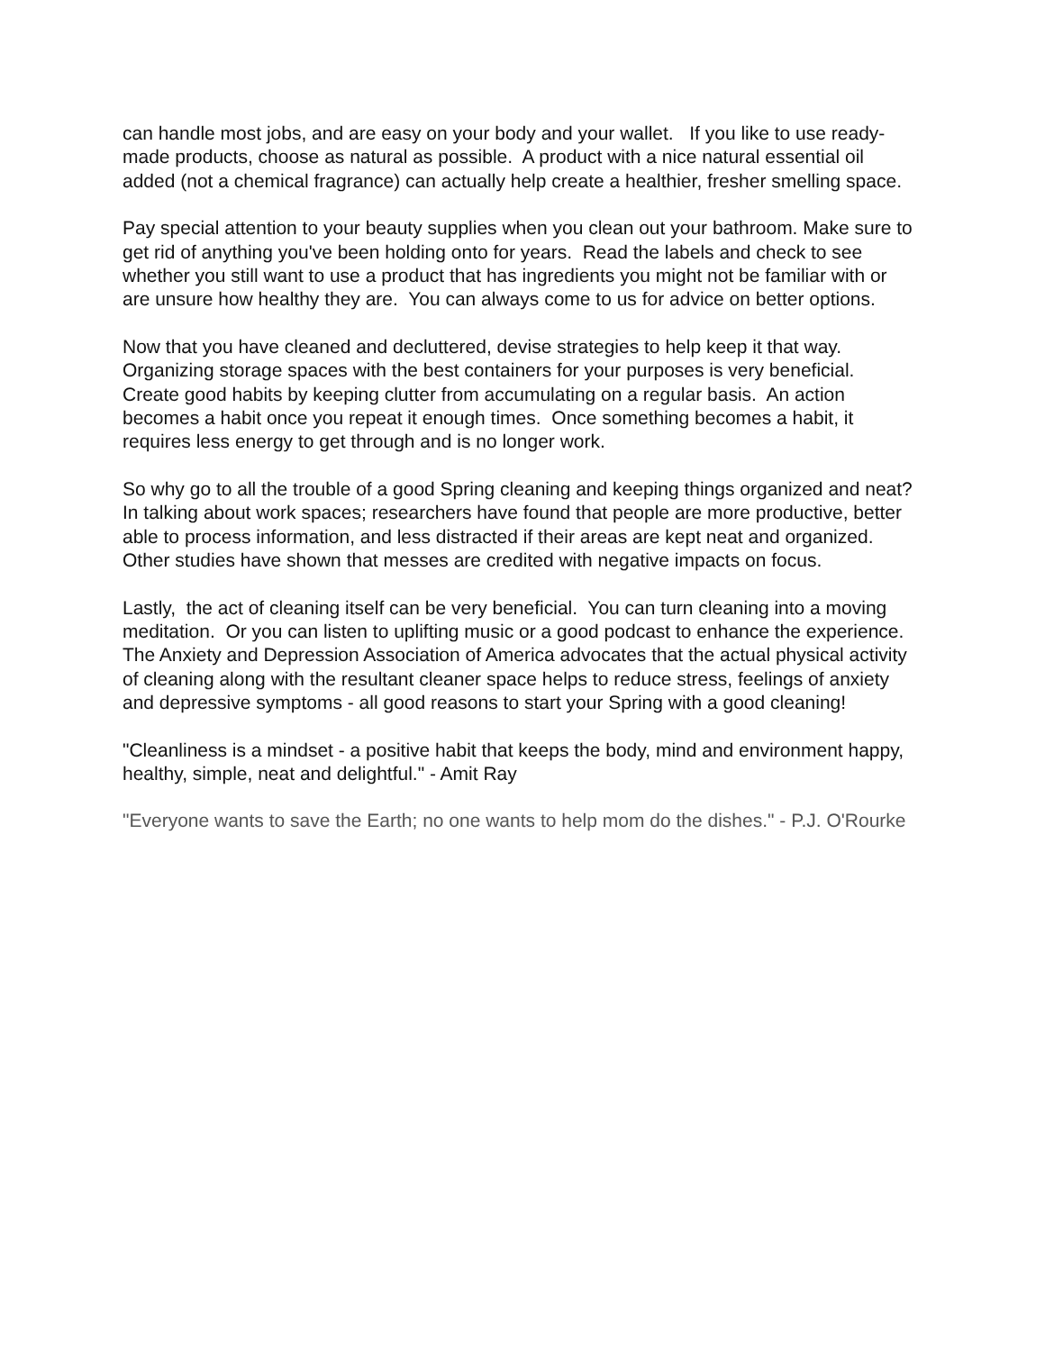can handle most jobs, and are easy on your body and your wallet. If you like to use ready-made products, choose as natural as possible. A product with a nice natural essential oil added (not a chemical fragrance) can actually help create a healthier, fresher smelling space.
Pay special attention to your beauty supplies when you clean out your bathroom. Make sure to get rid of anything you've been holding onto for years. Read the labels and check to see whether you still want to use a product that has ingredients you might not be familiar with or are unsure how healthy they are. You can always come to us for advice on better options.
Now that you have cleaned and decluttered, devise strategies to help keep it that way. Organizing storage spaces with the best containers for your purposes is very beneficial. Create good habits by keeping clutter from accumulating on a regular basis. An action becomes a habit once you repeat it enough times. Once something becomes a habit, it requires less energy to get through and is no longer work.
So why go to all the trouble of a good Spring cleaning and keeping things organized and neat? In talking about work spaces; researchers have found that people are more productive, better able to process information, and less distracted if their areas are kept neat and organized. Other studies have shown that messes are credited with negative impacts on focus.
Lastly, the act of cleaning itself can be very beneficial. You can turn cleaning into a moving meditation. Or you can listen to uplifting music or a good podcast to enhance the experience. The Anxiety and Depression Association of America advocates that the actual physical activity of cleaning along with the resultant cleaner space helps to reduce stress, feelings of anxiety and depressive symptoms - all good reasons to start your Spring with a good cleaning!
"Cleanliness is a mindset - a positive habit that keeps the body, mind and environment happy, healthy, simple, neat and delightful." - Amit Ray
"Everyone wants to save the Earth; no one wants to help mom do the dishes." - P.J. O'Rourke